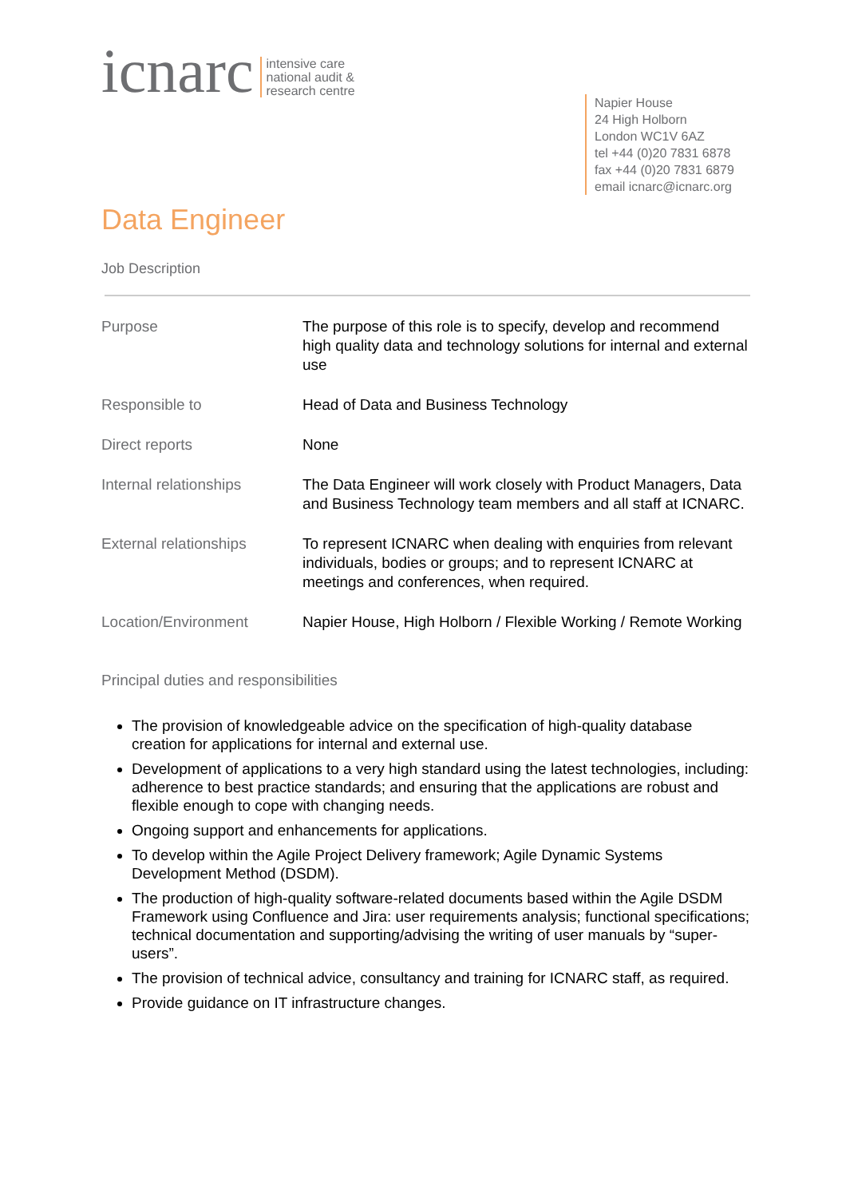icnarc intensive care
national audit &
research centre
Napier House
24 High Holborn
London WC1V 6AZ
tel +44 (0)20 7831 6878
fax +44 (0)20 7831 6879
email icnarc@icnarc.org
Data Engineer
Job Description
| Purpose | The purpose of this role is to specify, develop and recommend high quality data and technology solutions for internal and external use |
| Responsible to | Head of Data and Business Technology |
| Direct reports | None |
| Internal relationships | The Data Engineer will work closely with Product Managers, Data and Business Technology team members and all staff at ICNARC. |
| External relationships | To represent ICNARC when dealing with enquiries from relevant individuals, bodies or groups; and to represent ICNARC at meetings and conferences, when required. |
| Location/Environment | Napier House, High Holborn / Flexible Working / Remote Working |
Principal duties and responsibilities
The provision of knowledgeable advice on the specification of high-quality database creation for applications for internal and external use.
Development of applications to a very high standard using the latest technologies, including: adherence to best practice standards; and ensuring that the applications are robust and flexible enough to cope with changing needs.
Ongoing support and enhancements for applications.
To develop within the Agile Project Delivery framework; Agile Dynamic Systems Development Method (DSDM).
The production of high-quality software-related documents based within the Agile DSDM Framework using Confluence and Jira: user requirements analysis; functional specifications; technical documentation and supporting/advising the writing of user manuals by “super-users”.
The provision of technical advice, consultancy and training for ICNARC staff, as required.
Provide guidance on IT infrastructure changes.